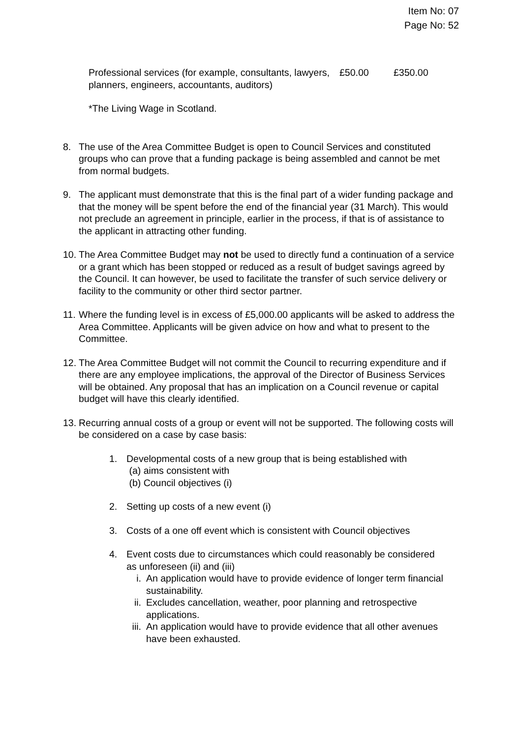Item No: 07
Page No: 52
| Professional services (for example, consultants, lawyers, planners, engineers, accountants, auditors) | £50.00 | £350.00 |
*The Living Wage in Scotland.
8. The use of the Area Committee Budget is open to Council Services and constituted groups who can prove that a funding package is being assembled and cannot be met from normal budgets.
9. The applicant must demonstrate that this is the final part of a wider funding package and that the money will be spent before the end of the financial year (31 March). This would not preclude an agreement in principle, earlier in the process, if that is of assistance to the applicant in attracting other funding.
10.
The Area Committee Budget may not be used to directly fund a continuation of a service or a grant which has been stopped or reduced as a result of budget savings agreed by the Council. It can however, be used to facilitate the transfer of such service delivery or facility to the community or other third sector partner.
11.
Where the funding level is in excess of £5,000.00 applicants will be asked to address the Area Committee. Applicants will be given advice on how and what to present to the Committee.
12.
The Area Committee Budget will not commit the Council to recurring expenditure and if there are any employee implications, the approval of the Director of Business Services will be obtained. Any proposal that has an implication on a Council revenue or capital budget will have this clearly identified.
13.
Recurring annual costs of a group or event will not be supported. The following costs will be considered on a case by case basis:
1. Developmental costs of a new group that is being established with
(a) aims consistent with
(b) Council objectives (i)
2. Setting up costs of a new event (i)
3. Costs of a one off event which is consistent with Council objectives
4. Event costs due to circumstances which could reasonably be considered as unforeseen (ii) and (iii)
i. An application would have to provide evidence of longer term financial sustainability.
ii.
Excludes cancellation, weather, poor planning and retrospective applications.
iii.
An application would have to provide evidence that all other avenues have been exhausted.